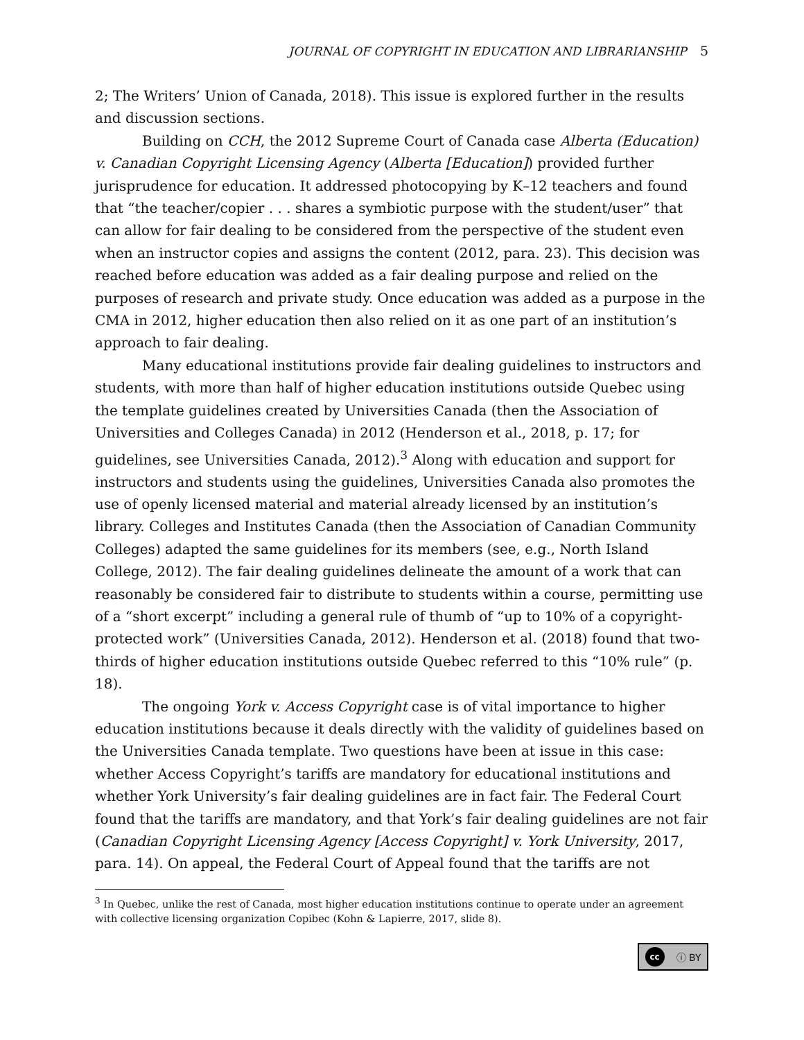JOURNAL OF COPYRIGHT IN EDUCATION AND LIBRARIANSHIP 5
2; The Writers’ Union of Canada, 2018). This issue is explored further in the results and discussion sections.
Building on CCH, the 2012 Supreme Court of Canada case Alberta (Education) v. Canadian Copyright Licensing Agency (Alberta [Education]) provided further jurisprudence for education. It addressed photocopying by K–12 teachers and found that “the teacher/copier . . . shares a symbiotic purpose with the student/user” that can allow for fair dealing to be considered from the perspective of the student even when an instructor copies and assigns the content (2012, para. 23). This decision was reached before education was added as a fair dealing purpose and relied on the purposes of research and private study. Once education was added as a purpose in the CMA in 2012, higher education then also relied on it as one part of an institution’s approach to fair dealing.
Many educational institutions provide fair dealing guidelines to instructors and students, with more than half of higher education institutions outside Quebec using the template guidelines created by Universities Canada (then the Association of Universities and Colleges Canada) in 2012 (Henderson et al., 2018, p. 17; for guidelines, see Universities Canada, 2012).<sup>3</sup> Along with education and support for instructors and students using the guidelines, Universities Canada also promotes the use of openly licensed material and material already licensed by an institution’s library. Colleges and Institutes Canada (then the Association of Canadian Community Colleges) adapted the same guidelines for its members (see, e.g., North Island College, 2012). The fair dealing guidelines delineate the amount of a work that can reasonably be considered fair to distribute to students within a course, permitting use of a “short excerpt” including a general rule of thumb of “up to 10% of a copyright-protected work” (Universities Canada, 2012). Henderson et al. (2018) found that two-thirds of higher education institutions outside Quebec referred to this “10% rule” (p. 18).
The ongoing York v. Access Copyright case is of vital importance to higher education institutions because it deals directly with the validity of guidelines based on the Universities Canada template. Two questions have been at issue in this case: whether Access Copyright’s tariffs are mandatory for educational institutions and whether York University’s fair dealing guidelines are in fact fair. The Federal Court found that the tariffs are mandatory, and that York’s fair dealing guidelines are not fair (Canadian Copyright Licensing Agency [Access Copyright] v. York University, 2017, para. 14). On appeal, the Federal Court of Appeal found that the tariffs are not
<sup>3</sup> In Quebec, unlike the rest of Canada, most higher education institutions continue to operate under an agreement with collective licensing organization Copibec (Kohn & Lapierre, 2017, slide 8).
cc ⓘ BY